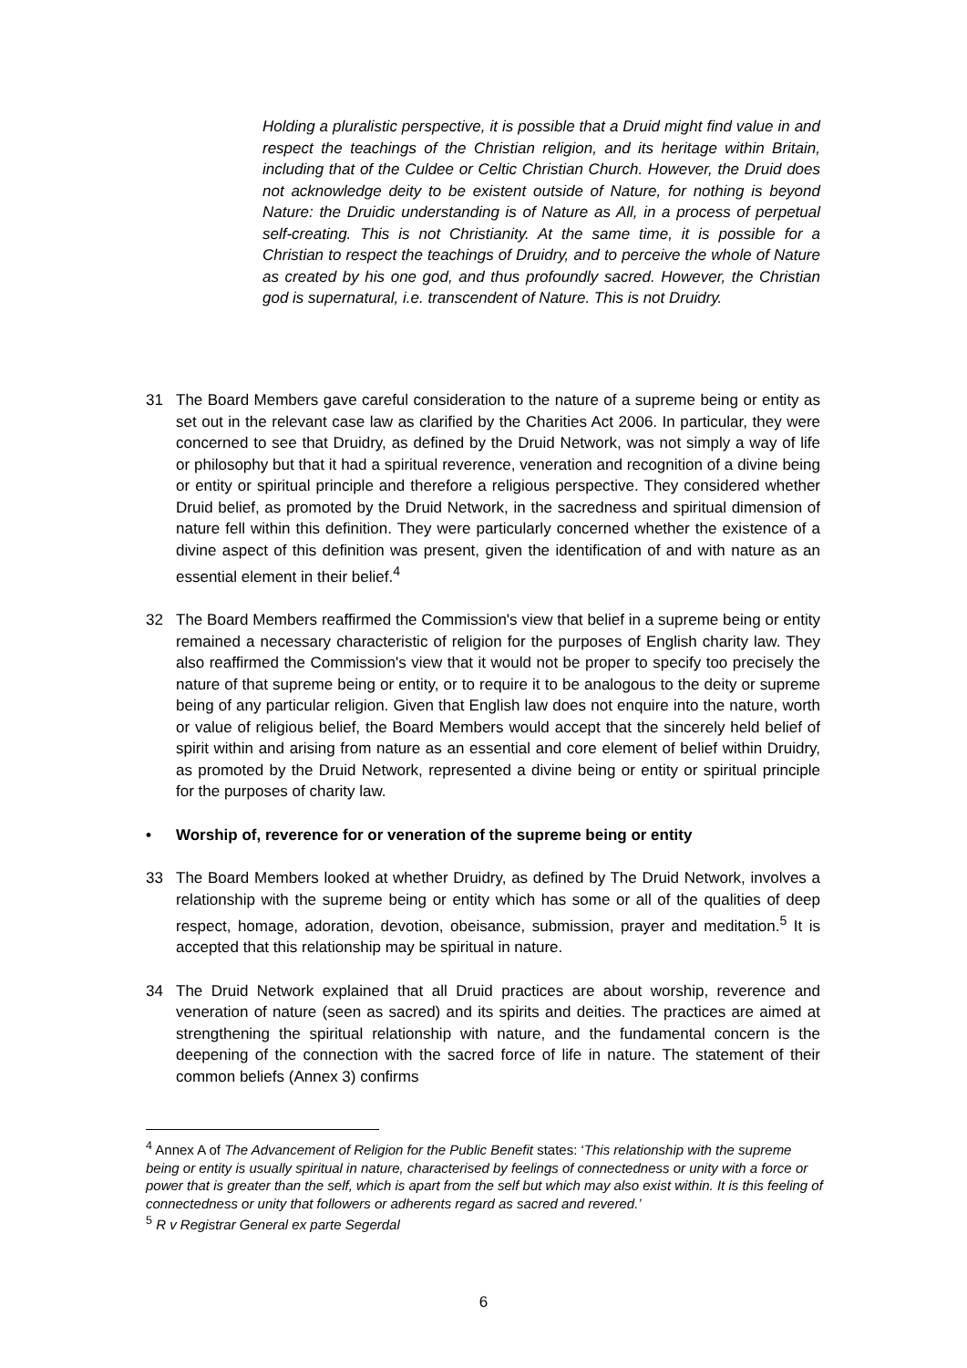Holding a pluralistic perspective, it is possible that a Druid might find value in and respect the teachings of the Christian religion, and its heritage within Britain, including that of the Culdee or Celtic Christian Church. However, the Druid does not acknowledge deity to be existent outside of Nature, for nothing is beyond Nature: the Druidic understanding is of Nature as All, in a process of perpetual self-creating. This is not Christianity. At the same time, it is possible for a Christian to respect the teachings of Druidry, and to perceive the whole of Nature as created by his one god, and thus profoundly sacred. However, the Christian god is supernatural, i.e. transcendent of Nature. This is not Druidry.
31 The Board Members gave careful consideration to the nature of a supreme being or entity as set out in the relevant case law as clarified by the Charities Act 2006. In particular, they were concerned to see that Druidry, as defined by the Druid Network, was not simply a way of life or philosophy but that it had a spiritual reverence, veneration and recognition of a divine being or entity or spiritual principle and therefore a religious perspective. They considered whether Druid belief, as promoted by the Druid Network, in the sacredness and spiritual dimension of nature fell within this definition. They were particularly concerned whether the existence of a divine aspect of this definition was present, given the identification of and with nature as an essential element in their belief.<sup>4</sup>
32 The Board Members reaffirmed the Commission's view that belief in a supreme being or entity remained a necessary characteristic of religion for the purposes of English charity law. They also reaffirmed the Commission's view that it would not be proper to specify too precisely the nature of that supreme being or entity, or to require it to be analogous to the deity or supreme being of any particular religion. Given that English law does not enquire into the nature, worth or value of religious belief, the Board Members would accept that the sincerely held belief of spirit within and arising from nature as an essential and core element of belief within Druidry, as promoted by the Druid Network, represented a divine being or entity or spiritual principle for the purposes of charity law.
• Worship of, reverence for or veneration of the supreme being or entity
33 The Board Members looked at whether Druidry, as defined by The Druid Network, involves a relationship with the supreme being or entity which has some or all of the qualities of deep respect, homage, adoration, devotion, obeisance, submission, prayer and meditation.<sup>5</sup> It is accepted that this relationship may be spiritual in nature.
34 The Druid Network explained that all Druid practices are about worship, reverence and veneration of nature (seen as sacred) and its spirits and deities. The practices are aimed at strengthening the spiritual relationship with nature, and the fundamental concern is the deepening of the connection with the sacred force of life in nature. The statement of their common beliefs (Annex 3) confirms
<sup>4</sup> Annex A of The Advancement of Religion for the Public Benefit states: ‘This relationship with the supreme being or entity is usually spiritual in nature, characterised by feelings of connectedness or unity with a force or power that is greater than the self, which is apart from the self but which may also exist within. It is this feeling of connectedness or unity that followers or adherents regard as sacred and revered.’
<sup>5</sup> R v Registrar General ex parte Segerdal
6